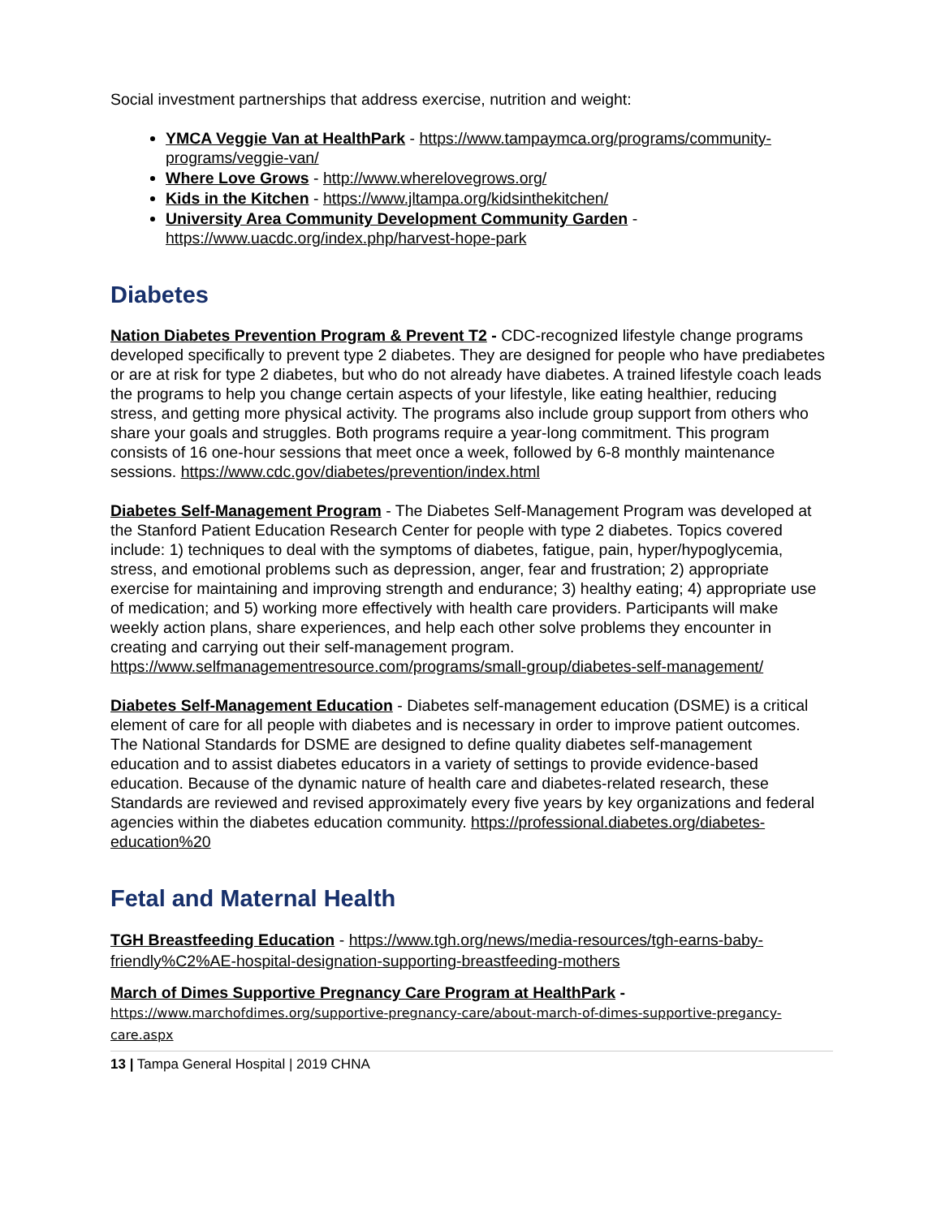Social investment partnerships that address exercise, nutrition and weight:
YMCA Veggie Van at HealthPark - https://www.tampaymca.org/programs/community-programs/veggie-van/
Where Love Grows - http://www.wherelovegrows.org/
Kids in the Kitchen - https://www.jltampa.org/kidsinthekitchen/
University Area Community Development Community Garden - https://www.uacdc.org/index.php/harvest-hope-park
Diabetes
Nation Diabetes Prevention Program & Prevent T2 - CDC-recognized lifestyle change programs developed specifically to prevent type 2 diabetes. They are designed for people who have prediabetes or are at risk for type 2 diabetes, but who do not already have diabetes. A trained lifestyle coach leads the programs to help you change certain aspects of your lifestyle, like eating healthier, reducing stress, and getting more physical activity. The programs also include group support from others who share your goals and struggles. Both programs require a year-long commitment. This program consists of 16 one-hour sessions that meet once a week, followed by 6-8 monthly maintenance sessions. https://www.cdc.gov/diabetes/prevention/index.html
Diabetes Self-Management Program - The Diabetes Self-Management Program was developed at the Stanford Patient Education Research Center for people with type 2 diabetes. Topics covered include: 1) techniques to deal with the symptoms of diabetes, fatigue, pain, hyper/hypoglycemia, stress, and emotional problems such as depression, anger, fear and frustration; 2) appropriate exercise for maintaining and improving strength and endurance; 3) healthy eating; 4) appropriate use of medication; and 5) working more effectively with health care providers. Participants will make weekly action plans, share experiences, and help each other solve problems they encounter in creating and carrying out their self-management program. https://www.selfmanagementresource.com/programs/small-group/diabetes-self-management/
Diabetes Self-Management Education - Diabetes self-management education (DSME) is a critical element of care for all people with diabetes and is necessary in order to improve patient outcomes. The National Standards for DSME are designed to define quality diabetes self-management education and to assist diabetes educators in a variety of settings to provide evidence-based education. Because of the dynamic nature of health care and diabetes-related research, these Standards are reviewed and revised approximately every five years by key organizations and federal agencies within the diabetes education community. https://professional.diabetes.org/diabetes-education%20
Fetal and Maternal Health
TGH Breastfeeding Education - https://www.tgh.org/news/media-resources/tgh-earns-baby-friendly%C2%AE-hospital-designation-supporting-breastfeeding-mothers
March of Dimes Supportive Pregnancy Care Program at HealthPark -
https://www.marchofdimes.org/supportive-pregnancy-care/about-march-of-dimes-supportive-pregancy-care.aspx
13 | Tampa General Hospital | 2019 CHNA